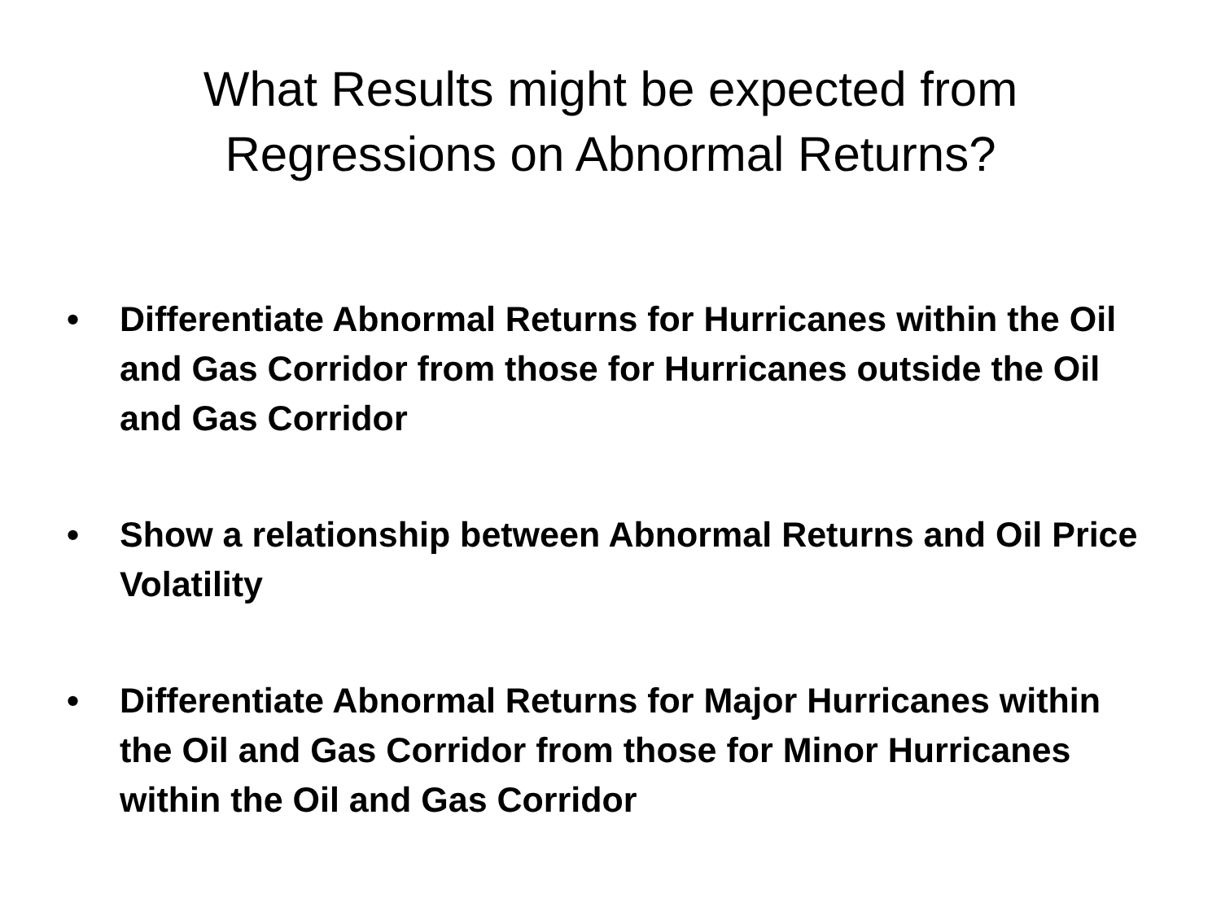What Results might be expected from
Regressions on Abnormal Returns?
• Differentiate Abnormal Returns for Hurricanes within the Oil and Gas Corridor from those for Hurricanes outside the Oil and Gas Corridor
• Show a relationship between Abnormal Returns and Oil Price Volatility
• Differentiate Abnormal Returns for Major Hurricanes within the Oil and Gas Corridor from those for Minor Hurricanes within the Oil and Gas Corridor